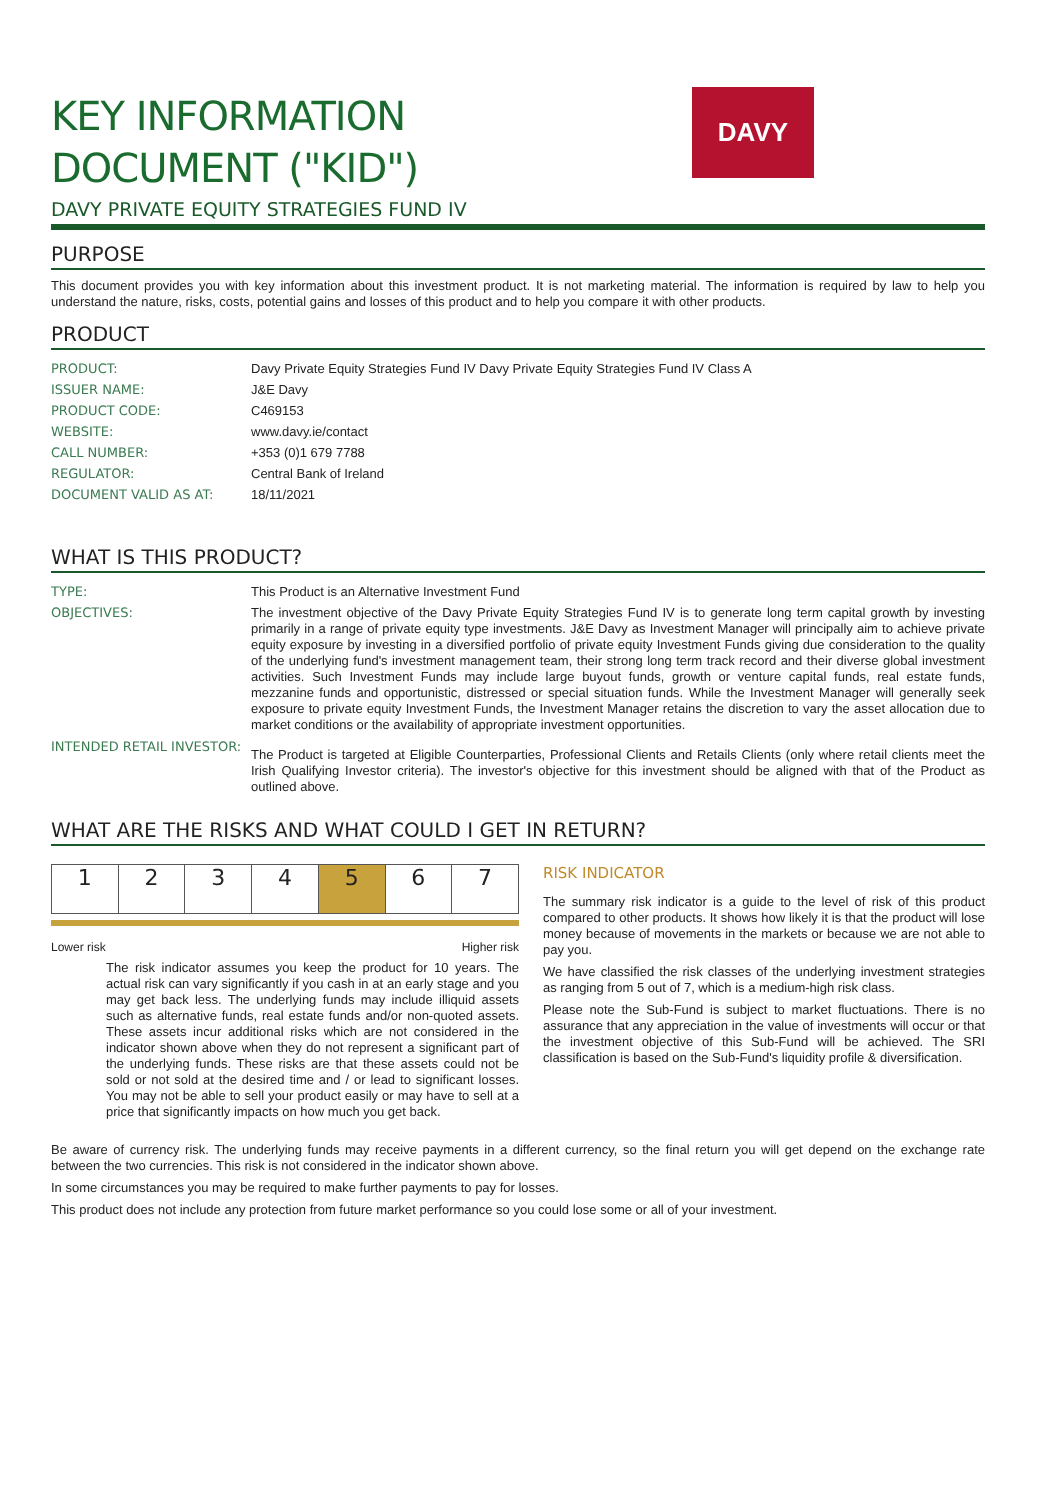DAVY
KEY INFORMATION
DOCUMENT ("KID")
DAVY PRIVATE EQUITY STRATEGIES FUND IV
PURPOSE
This document provides you with key information about this investment product. It is not marketing material. The information is required by law to help you understand the nature, risks, costs, potential gains and losses of this product and to help you compare it with other products.
PRODUCT
| PRODUCT: | Davy Private Equity Strategies Fund IV Davy Private Equity Strategies Fund IV Class A |
| ISSUER NAME: | J&E Davy |
| PRODUCT CODE: | C469153 |
| WEBSITE: | www.davy.ie/contact |
| CALL NUMBER: | +353 (0)1 679 7788 |
| REGULATOR: | Central Bank of Ireland |
| DOCUMENT VALID AS AT: | 18/11/2021 |
WHAT IS THIS PRODUCT?
| TYPE: | This Product is an Alternative Investment Fund |
| OBJECTIVES: | The investment objective of the Davy Private Equity Strategies Fund IV is to generate long term capital growth by investing primarily in a range of private equity type investments. J&E Davy as Investment Manager will principally aim to achieve private equity exposure by investing in a diversified portfolio of private equity Investment Funds giving due consideration to the quality of the underlying fund's investment management team, their strong long term track record and their diverse global investment activities. Such Investment Funds may include large buyout funds, growth or venture capital funds, real estate funds, mezzanine funds and opportunistic, distressed or special situation funds. While the Investment Manager will generally seek exposure to private equity Investment Funds, the Investment Manager retains the discretion to vary the asset allocation due to market conditions or the availability of appropriate investment opportunities. |
| INTENDED RETAIL INVESTOR: | The Product is targeted at Eligible Counterparties, Professional Clients and Retails Clients (only where retail clients meet the Irish Qualifying Investor criteria). The investor's objective for this investment should be aligned with that of the Product as outlined above. |
WHAT ARE THE RISKS AND WHAT COULD I GET IN RETURN?
| 1 | 2 | 3 | 4 | 5 | 6 | 7 |
Lower risk Higher risk
The risk indicator assumes you keep the product for 10 years. The actual risk can vary significantly if you cash in at an early stage and you may get back less. The underlying funds may include illiquid assets such as alternative funds, real estate funds and/or non-quoted assets. These assets incur additional risks which are not considered in the indicator shown above when they do not represent a significant part of the underlying funds. These risks are that these assets could not be sold or not sold at the desired time and / or lead to significant losses. You may not be able to sell your product easily or may have to sell at a price that significantly impacts on how much you get back.
RISK INDICATOR
The summary risk indicator is a guide to the level of risk of this product compared to other products. It shows how likely it is that the product will lose money because of movements in the markets or because we are not able to pay you.
We have classified the risk classes of the underlying investment strategies as ranging from 5 out of 7, which is a medium-high risk class.
Please note the Sub-Fund is subject to market fluctuations. There is no assurance that any appreciation in the value of investments will occur or that the investment objective of this Sub-Fund will be achieved. The SRI classification is based on the Sub-Fund's liquidity profile & diversification.
Be aware of currency risk. The underlying funds may receive payments in a different currency, so the final return you will get depend on the exchange rate between the two currencies. This risk is not considered in the indicator shown above.
In some circumstances you may be required to make further payments to pay for losses.
This product does not include any protection from future market performance so you could lose some or all of your investment.